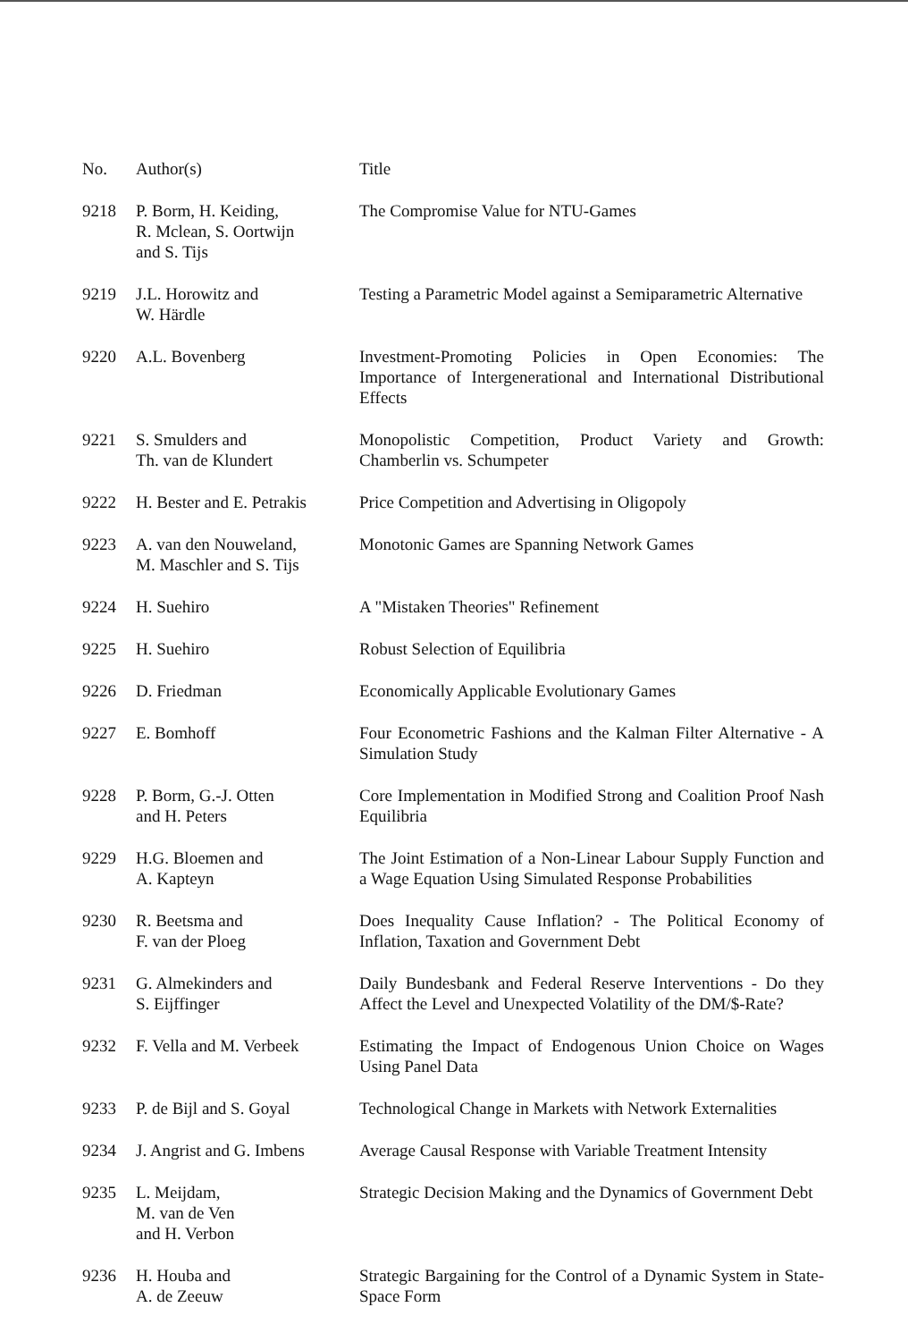| No. | Author(s) | Title |
| --- | --- | --- |
| 9218 | P. Borm, H. Keiding, R. Mclean, S. Oortwijn and S. Tijs | The Compromise Value for NTU-Games |
| 9219 | J.L. Horowitz and W. Härdle | Testing a Parametric Model against a Semiparametric Alternative |
| 9220 | A.L. Bovenberg | Investment-Promoting Policies in Open Economies: The Importance of Intergenerational and International Distributional Effects |
| 9221 | S. Smulders and Th. van de Klundert | Monopolistic Competition, Product Variety and Growth: Chamberlin vs. Schumpeter |
| 9222 | H. Bester and E. Petrakis | Price Competition and Advertising in Oligopoly |
| 9223 | A. van den Nouweland, M. Maschler and S. Tijs | Monotonic Games are Spanning Network Games |
| 9224 | H. Suehiro | A "Mistaken Theories" Refinement |
| 9225 | H. Suehiro | Robust Selection of Equilibria |
| 9226 | D. Friedman | Economically Applicable Evolutionary Games |
| 9227 | E. Bomhoff | Four Econometric Fashions and the Kalman Filter Alternative - A Simulation Study |
| 9228 | P. Borm, G.-J. Otten and H. Peters | Core Implementation in Modified Strong and Coalition Proof Nash Equilibria |
| 9229 | H.G. Bloemen and A. Kapteyn | The Joint Estimation of a Non-Linear Labour Supply Function and a Wage Equation Using Simulated Response Probabilities |
| 9230 | R. Beetsma and F. van der Ploeg | Does Inequality Cause Inflation? - The Political Economy of Inflation, Taxation and Government Debt |
| 9231 | G. Almekinders and S. Eijffinger | Daily Bundesbank and Federal Reserve Interventions - Do they Affect the Level and Unexpected Volatility of the DM/$-Rate? |
| 9232 | F. Vella and M. Verbeek | Estimating the Impact of Endogenous Union Choice on Wages Using Panel Data |
| 9233 | P. de Bijl and S. Goyal | Technological Change in Markets with Network Externalities |
| 9234 | J. Angrist and G. Imbens | Average Causal Response with Variable Treatment Intensity |
| 9235 | L. Meijdam, M. van de Ven and H. Verbon | Strategic Decision Making and the Dynamics of Government Debt |
| 9236 | H. Houba and A. de Zeeuw | Strategic Bargaining for the Control of a Dynamic System in State-Space Form |